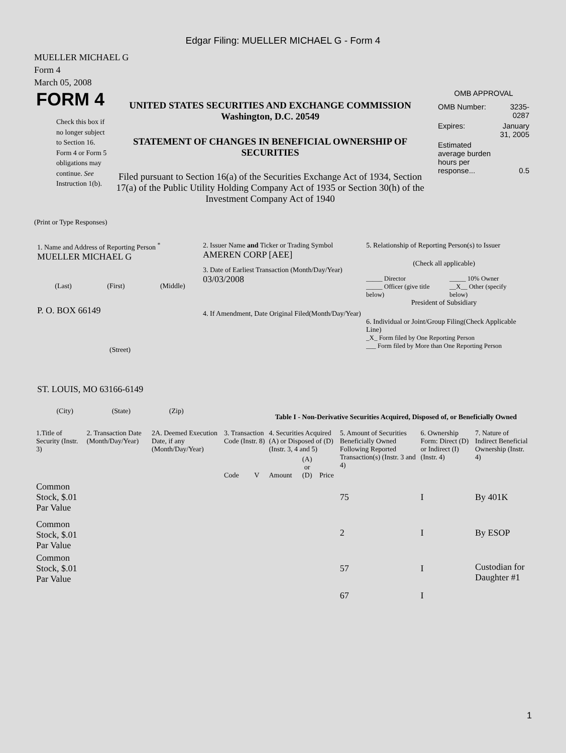Edgar Filing: MUELLER MICHAEL G - Form 4
MUELLER MICHAEL G
Form 4
March 05, 2008
FORM 4
Check this box if no longer subject to Section 16. Form 4 or Form 5 obligations may continue. See Instruction 1(b).
UNITED STATES SECURITIES AND EXCHANGE COMMISSION
Washington, D.C. 20549
STATEMENT OF CHANGES IN BENEFICIAL OWNERSHIP OF SECURITIES
Filed pursuant to Section 16(a) of the Securities Exchange Act of 1934, Section 17(a) of the Public Utility Holding Company Act of 1935 or Section 30(h) of the Investment Company Act of 1940
OMB APPROVAL
| OMB Number: | 3235-0287 |
| Expires: | January 31, 2005 |
| Estimated average burden hours per response... | 0.5 |
(Print or Type Responses)
1. Name and Address of Reporting Person <sup>*</sup>
MUELLER MICHAEL G
(Last) (First) (Middle)
P. O. BOX 66149
(Street)
ST. LOUIS, MO 63166-6149
(City) (State) (Zip)
2. Issuer Name and Ticker or Trading Symbol
AMEREN CORP [AEE]
3. Date of Earliest Transaction (Month/Day/Year)
03/03/2008
4. If Amendment, Date Original Filed(Month/Day/Year)
5. Relationship of Reporting Person(s) to Issuer
(Check all applicable)
| _____ Director _____ Officer (give title below) | _____ 10% Owner __X__ Other (specify below) |
President of Subsidiary
6. Individual or Joint/Group Filing(Check Applicable Line)
_X_ Form filed by One Reporting Person
___ Form filed by More than One Reporting Person
Table I - Non-Derivative Securities Acquired, Disposed of, or Beneficially Owned
| 1.Title of Security (Instr. 3) | 2. Transaction Date (Month/Day/Year) | 2A. Deemed Execution Date, if any (Month/Day/Year) | 3. Transaction Code (Instr. 8) | | 4. Securities Acquired (A) or Disposed of (D) (Instr. 3, 4 and 5) | | | 5. Amount of Securities Beneficially Owned Following Reported Transaction(s) (Instr. 3 and 4) | 6. Ownership Form: Direct (D) or Indirect (I) (Instr. 4) | 7. Nature of Indirect Beneficial Ownership (Instr. 4) |
| | | | Code | V | Amount | (A) or (D) | Price | | | |
| Common Stock, $.01 Par Value | | | | | | | | 75 | I | By 401K |
| Common Stock, $.01 Par Value | | | | | | | | 2 | I | By ESOP |
| Common Stock, $.01 Par Value | | | | | | | | 57 | I | Custodian for Daughter #1 |
| | | | | | | | | 67 | I | |
1